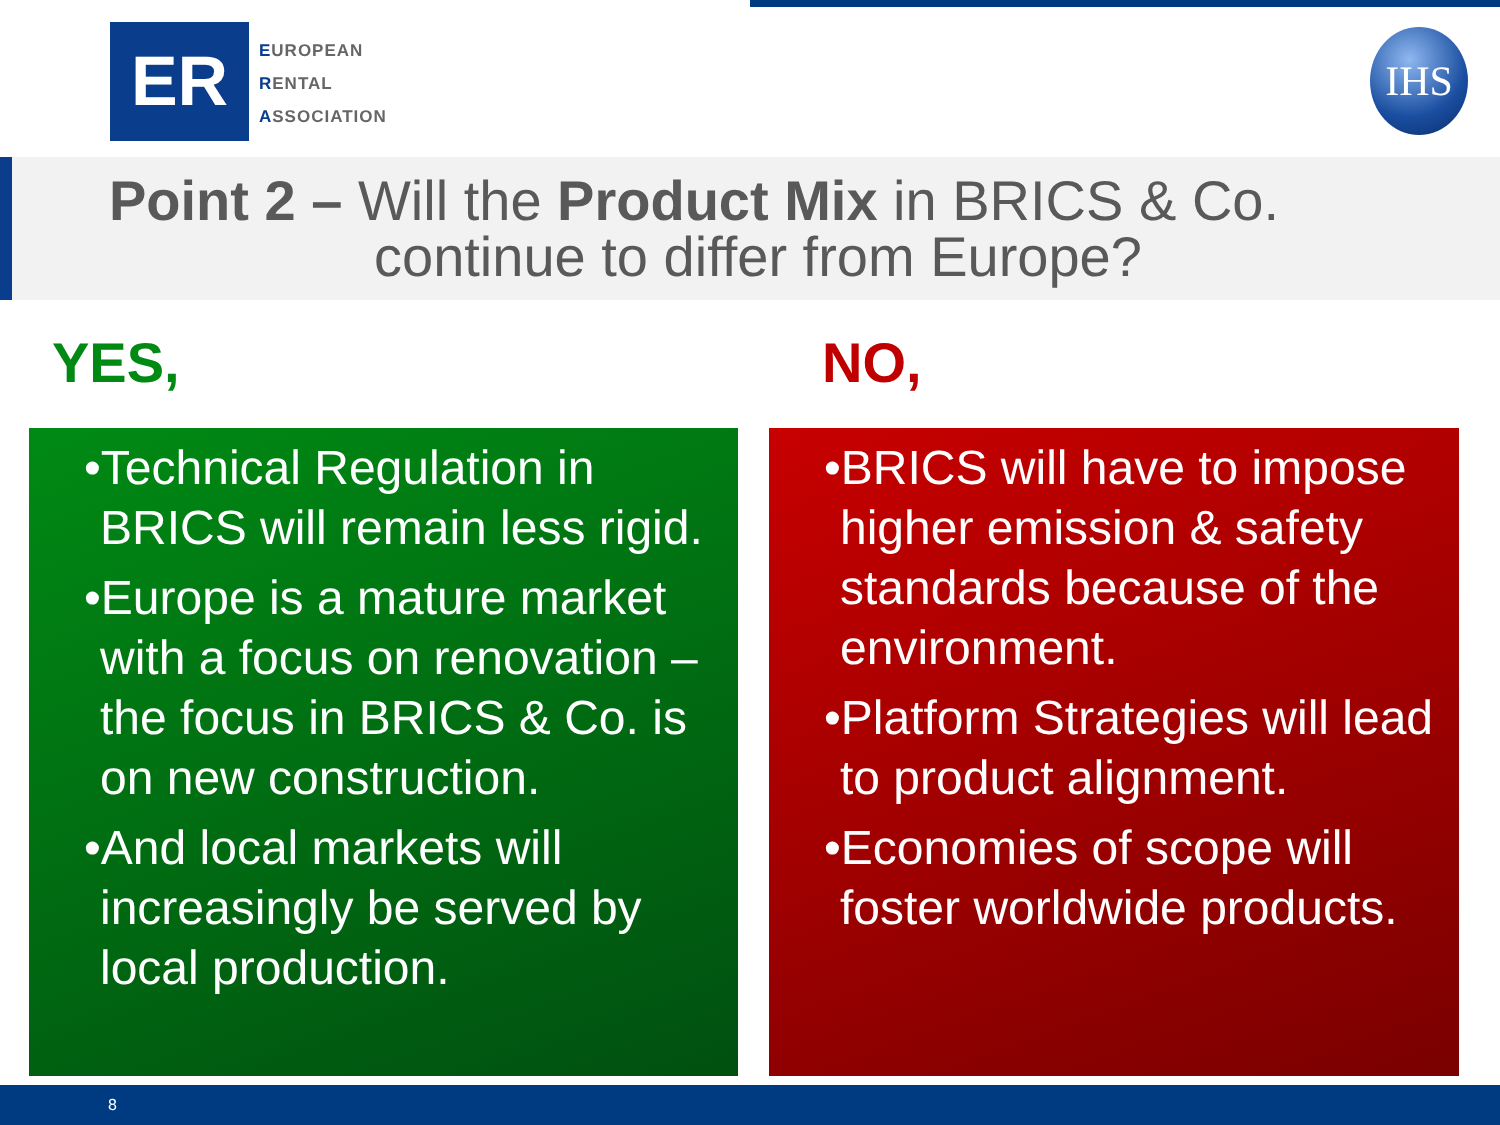ER
EUROPEAN
RENTAL
ASSOCIATION
IHS
Point 2 – Will the Product Mix in BRICS & Co.
continue to differ from Europe?
YES, NO,
•Technical Regulation in BRICS will remain less rigid.
•Europe is a mature market with a focus on renovation – the focus in BRICS & Co. is on new construction.
•And local markets will increasingly be served by local production.
•BRICS will have to impose higher emission & safety standards because of the environment.
•Platform Strategies will lead to product alignment.
•Economies of scope will foster worldwide products.
8